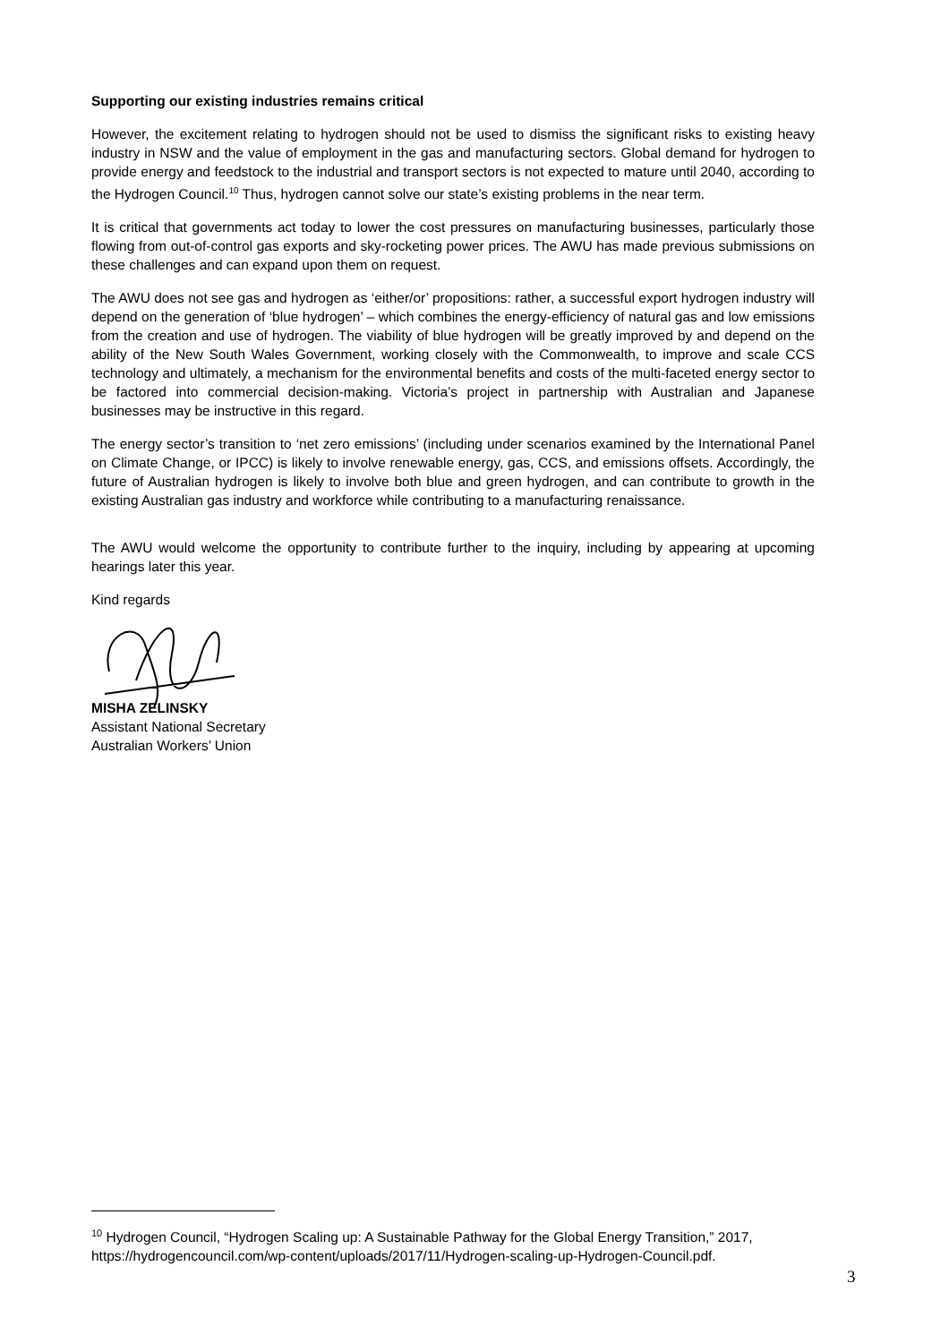Supporting our existing industries remains critical
However, the excitement relating to hydrogen should not be used to dismiss the significant risks to existing heavy industry in NSW and the value of employment in the gas and manufacturing sectors. Global demand for hydrogen to provide energy and feedstock to the industrial and transport sectors is not expected to mature until 2040, according to the Hydrogen Council.<sup>10</sup> Thus, hydrogen cannot solve our state’s existing problems in the near term.
It is critical that governments act today to lower the cost pressures on manufacturing businesses, particularly those flowing from out-of-control gas exports and sky-rocketing power prices. The AWU has made previous submissions on these challenges and can expand upon them on request.
The AWU does not see gas and hydrogen as ‘either/or’ propositions: rather, a successful export hydrogen industry will depend on the generation of ‘blue hydrogen’ – which combines the energy-efficiency of natural gas and low emissions from the creation and use of hydrogen. The viability of blue hydrogen will be greatly improved by and depend on the ability of the New South Wales Government, working closely with the Commonwealth, to improve and scale CCS technology and ultimately, a mechanism for the environmental benefits and costs of the multi-faceted energy sector to be factored into commercial decision-making. Victoria’s project in partnership with Australian and Japanese businesses may be instructive in this regard.
The energy sector’s transition to ‘net zero emissions’ (including under scenarios examined by the International Panel on Climate Change, or IPCC) is likely to involve renewable energy, gas, CCS, and emissions offsets. Accordingly, the future of Australian hydrogen is likely to involve both blue and green hydrogen, and can contribute to growth in the existing Australian gas industry and workforce while contributing to a manufacturing renaissance.
The AWU would welcome the opportunity to contribute further to the inquiry, including by appearing at upcoming hearings later this year.
Kind regards
MISHA ZELINSKY
Assistant National Secretary
Australian Workers’ Union
<sup>10</sup> Hydrogen Council, “Hydrogen Scaling up: A Sustainable Pathway for the Global Energy Transition,” 2017, https://hydrogencouncil.com/wp-content/uploads/2017/11/Hydrogen-scaling-up-Hydrogen-Council.pdf.
3